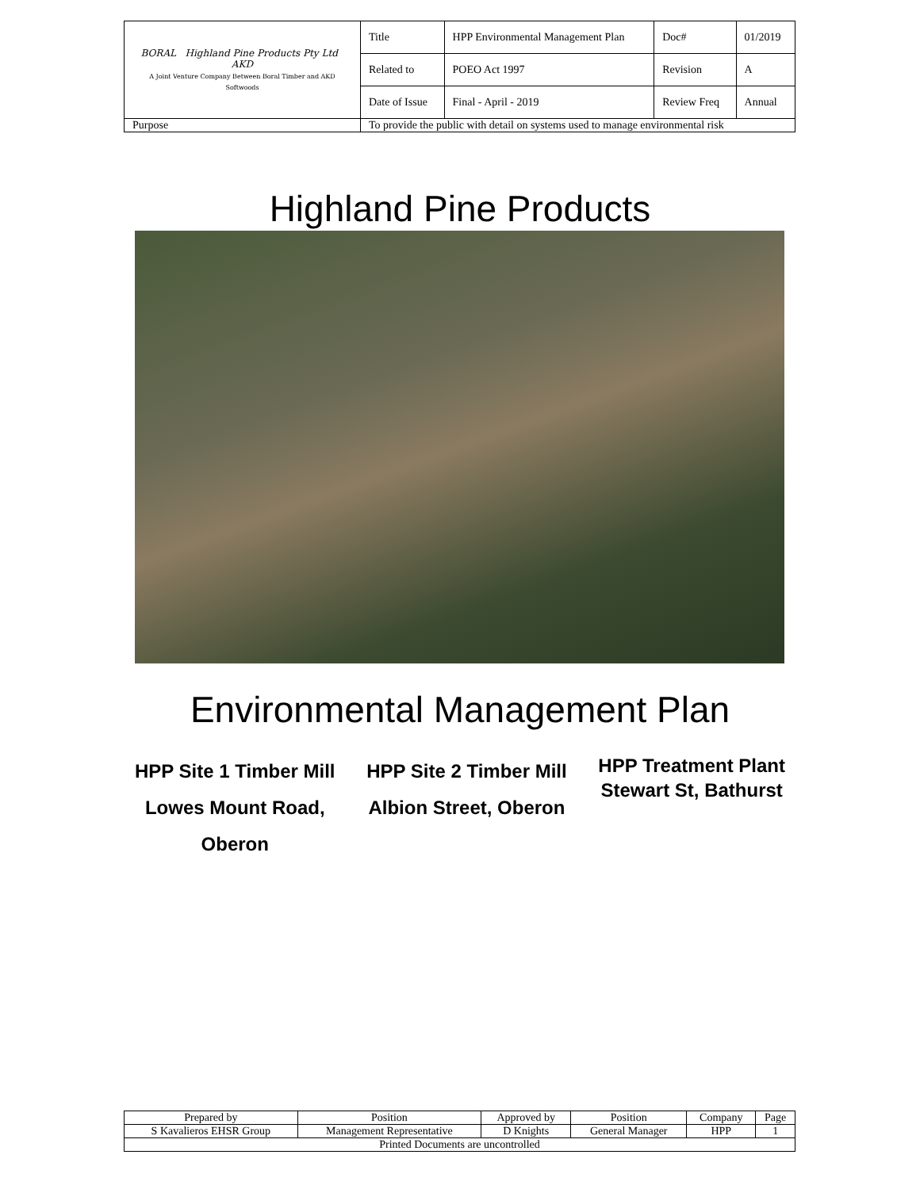| BORAL Highland Pine Products Pty Ltd AKD A Joint Venture Company Between Boral Timber and AKD Softwoods | Title | HPP Environmental Management Plan | Doc# | 01/2019 |
| | Related to | POEO Act 1997 | Revision | A |
| | Date of Issue | Final - April - 2019 | Review Freq | Annual |
| Purpose | To provide the public with detail on systems used to manage environmental risk | | | |
Highland Pine Products
Environmental Management Plan
HPP Site 1 Timber Mill
Lowes Mount Road,
Oberon
HPP Site 2 Timber Mill
Albion Street, Oberon
HPP Treatment Plant
Stewart St, Bathurst
| Prepared by | Position | Approved by | Position | Company | Page |
| S Kavalieros EHSR Group | Management Representative | D Knights | General Manager | HPP | 1 |
| Printed Documents are uncontrolled | | | | | |